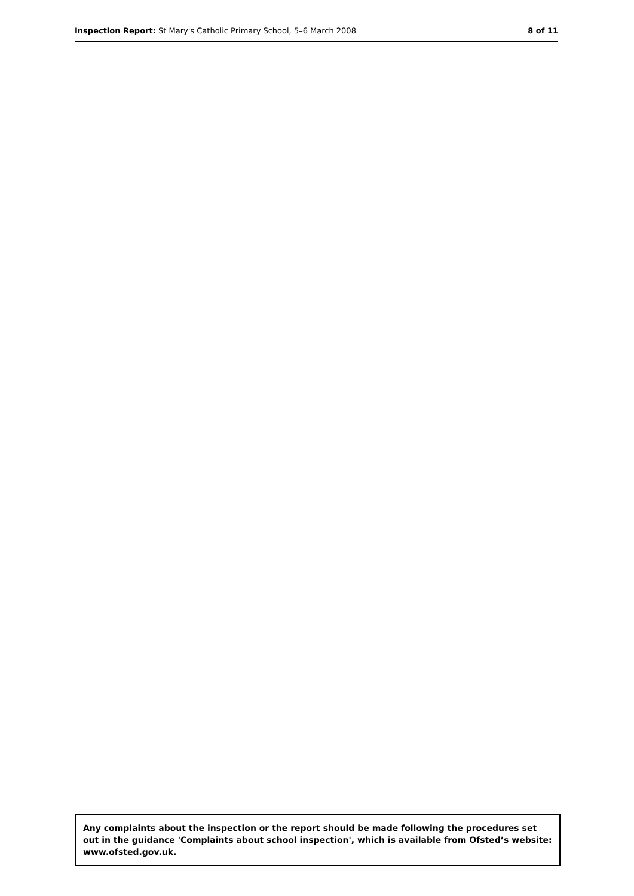Inspection Report: St Mary's Catholic Primary School, 5–6 March 2008 8 of 11
Any complaints about the inspection or the report should be made following the procedures set out in the guidance 'Complaints about school inspection', which is available from Ofsted’s website: www.ofsted.gov.uk.